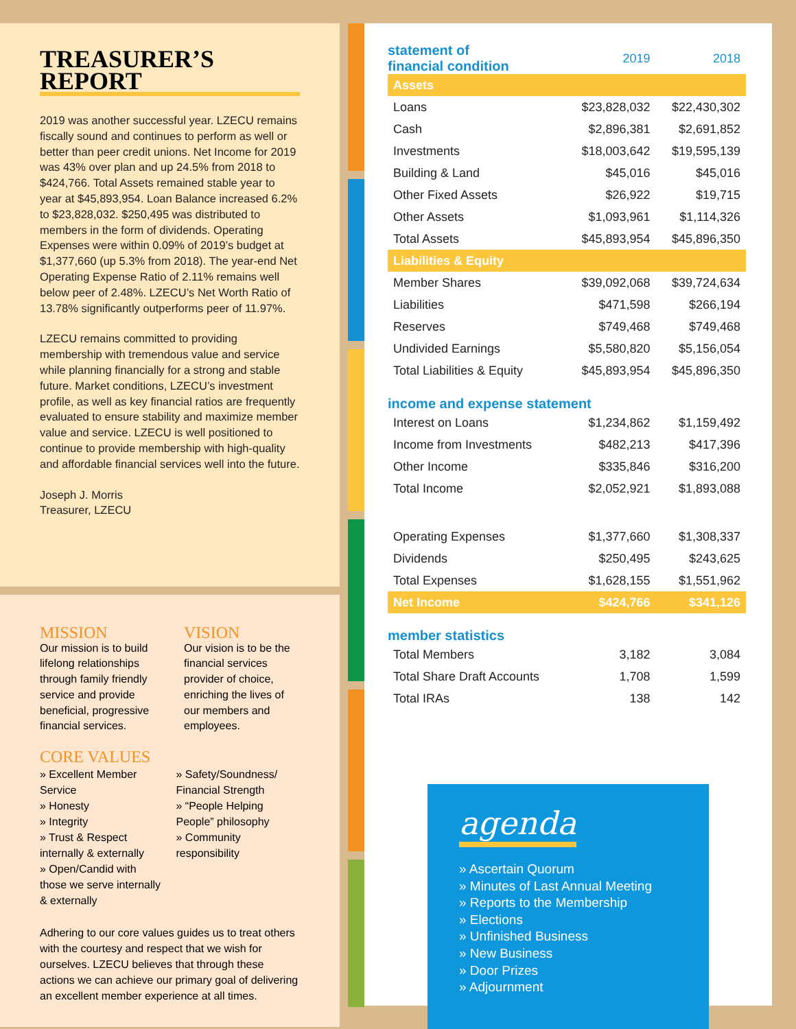TREASURER’S REPORT
2019 was another successful year. LZECU remains fiscally sound and continues to perform as well or better than peer credit unions. Net Income for 2019 was 43% over plan and up 24.5% from 2018 to $424,766. Total Assets remained stable year to year at $45,893,954. Loan Balance increased 6.2% to $23,828,032. $250,495 was distributed to members in the form of dividends. Operating Expenses were within 0.09% of 2019’s budget at $1,377,660 (up 5.3% from 2018). The year-end Net Operating Expense Ratio of 2.11% remains well below peer of 2.48%. LZECU’s Net Worth Ratio of 13.78% significantly outperforms peer of 11.97%.
LZECU remains committed to providing membership with tremendous value and service while planning financially for a strong and stable future. Market conditions, LZECU’s investment profile, as well as key financial ratios are frequently evaluated to ensure stability and maximize member value and service. LZECU is well positioned to continue to provide membership with high-quality and affordable financial services well into the future.
Joseph J. Morris
Treasurer, LZECU
MISSION
Our mission is to build lifelong relationships through family friendly service and provide beneficial, progressive financial services.
VISION
Our vision is to be the financial services provider of choice, enriching the lives of our members and employees.
CORE VALUES
» Excellent Member Service
» Honesty
» Integrity
» Trust & Respect internally & externally
» Open/Candid with those we serve internally & externally
» Safety/Soundness/ Financial Strength
» “People Helping People” philosophy
» Community responsibility
Adhering to our core values guides us to treat others with the courtesy and respect that we wish for ourselves. LZECU believes that through these actions we can achieve our primary goal of delivering an excellent member experience at all times.
| statement of financial condition | 2019 | 2018 |
| Assets | | |
| Loans | $23,828,032 | $22,430,302 |
| Cash | $2,896,381 | $2,691,852 |
| Investments | $18,003,642 | $19,595,139 |
| Building & Land | $45,016 | $45,016 |
| Other Fixed Assets | $26,922 | $19,715 |
| Other Assets | $1,093,961 | $1,114,326 |
| Total Assets | $45,893,954 | $45,896,350 |
| Liabilities & Equity | | |
| Member Shares | $39,092,068 | $39,724,634 |
| Liabilities | $471,598 | $266,194 |
| Reserves | $749,468 | $749,468 |
| Undivided Earnings | $5,580,820 | $5,156,054 |
| Total Liabilities & Equity | $45,893,954 | $45,896,350 |
| income and expense statement | | |
| Interest on Loans | $1,234,862 | $1,159,492 |
| Income from Investments | $482,213 | $417,396 |
| Other Income | $335,846 | $316,200 |
| Total Income | $2,052,921 | $1,893,088 |
| Operating Expenses | $1,377,660 | $1,308,337 |
| Dividends | $250,495 | $243,625 |
| Total Expenses | $1,628,155 | $1,551,962 |
| Net Income | $424,766 | $341,126 |
| member statistics | | |
| Total Members | 3,182 | 3,084 |
| Total Share Draft Accounts | 1,708 | 1,599 |
| Total IRAs | 138 | 142 |
agenda
» Ascertain Quorum
» Minutes of Last Annual Meeting
» Reports to the Membership
» Elections
» Unfinished Business
» New Business
» Door Prizes
» Adjournment